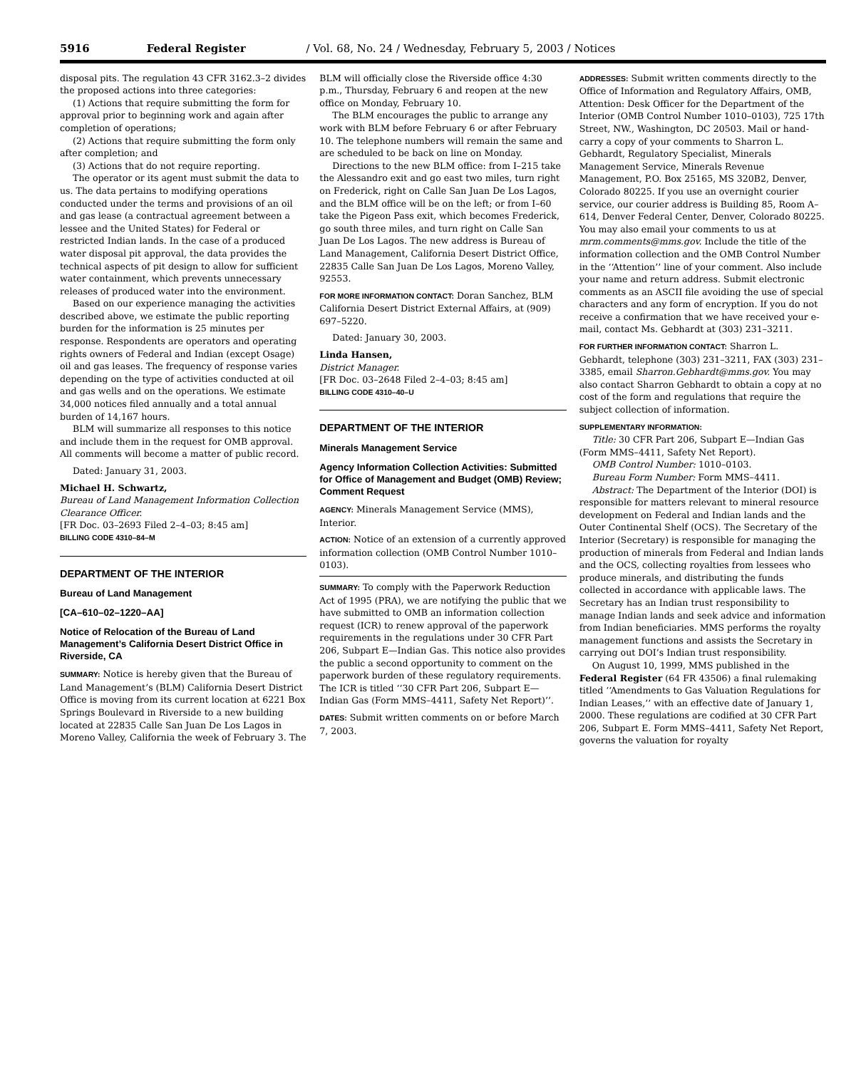5916 Federal Register / Vol. 68, No. 24 / Wednesday, February 5, 2003 / Notices
disposal pits. The regulation 43 CFR 3162.3–2 divides the proposed actions into three categories:
(1) Actions that require submitting the form for approval prior to beginning work and again after completion of operations;
(2) Actions that require submitting the form only after completion; and
(3) Actions that do not require reporting.
The operator or its agent must submit the data to us. The data pertains to modifying operations conducted under the terms and provisions of an oil and gas lease (a contractual agreement between a lessee and the United States) for Federal or restricted Indian lands. In the case of a produced water disposal pit approval, the data provides the technical aspects of pit design to allow for sufficient water containment, which prevents unnecessary releases of produced water into the environment.
Based on our experience managing the activities described above, we estimate the public reporting burden for the information is 25 minutes per response. Respondents are operators and operating rights owners of Federal and Indian (except Osage) oil and gas leases. The frequency of response varies depending on the type of activities conducted at oil and gas wells and on the operations. We estimate 34,000 notices filed annually and a total annual burden of 14,167 hours.
BLM will summarize all responses to this notice and include them in the request for OMB approval. All comments will become a matter of public record.
Dated: January 31, 2003.
Michael H. Schwartz,
Bureau of Land Management Information Collection Clearance Officer.
[FR Doc. 03–2693 Filed 2–4–03; 8:45 am]
BILLING CODE 4310–84–M
DEPARTMENT OF THE INTERIOR
Bureau of Land Management
[CA–610–02–1220–AA]
Notice of Relocation of the Bureau of Land Management’s California Desert District Office in Riverside, CA
SUMMARY: Notice is hereby given that the Bureau of Land Management’s (BLM) California Desert District Office is moving from its current location at 6221 Box Springs Boulevard in Riverside to a new building located at 22835 Calle San Juan De Los Lagos in Moreno Valley, California the week of February 3. The BLM will officially close the Riverside office 4:30 p.m., Thursday, February 6 and reopen at the new office on Monday, February 10.
The BLM encourages the public to arrange any work with BLM before February 6 or after February 10. The telephone numbers will remain the same and are scheduled to be back on line on Monday.
Directions to the new BLM office: from I–215 take the Alessandro exit and go east two miles, turn right on Frederick, right on Calle San Juan De Los Lagos, and the BLM office will be on the left; or from I–60 take the Pigeon Pass exit, which becomes Frederick, go south three miles, and turn right on Calle San Juan De Los Lagos. The new address is Bureau of Land Management, California Desert District Office, 22835 Calle San Juan De Los Lagos, Moreno Valley, 92553.
FOR MORE INFORMATION CONTACT: Doran Sanchez, BLM California Desert District External Affairs, at (909) 697–5220.
Dated: January 30, 2003.
Linda Hansen,
District Manager.
[FR Doc. 03–2648 Filed 2–4–03; 8:45 am]
BILLING CODE 4310–40–U
DEPARTMENT OF THE INTERIOR
Minerals Management Service
Agency Information Collection Activities: Submitted for Office of Management and Budget (OMB) Review; Comment Request
AGENCY: Minerals Management Service (MMS), Interior.
ACTION: Notice of an extension of a currently approved information collection (OMB Control Number 1010–0103).
SUMMARY: To comply with the Paperwork Reduction Act of 1995 (PRA), we are notifying the public that we have submitted to OMB an information collection request (ICR) to renew approval of the paperwork requirements in the regulations under 30 CFR Part 206, Subpart E—Indian Gas. This notice also provides the public a second opportunity to comment on the paperwork burden of these regulatory requirements. The ICR is titled ‘‘30 CFR Part 206, Subpart E—Indian Gas (Form MMS–4411, Safety Net Report)’’.
DATES: Submit written comments on or before March 7, 2003.
ADDRESSES: Submit written comments directly to the Office of Information and Regulatory Affairs, OMB, Attention: Desk Officer for the Department of the Interior (OMB Control Number 1010–0103), 725 17th Street, NW., Washington, DC 20503. Mail or hand-carry a copy of your comments to Sharron L. Gebhardt, Regulatory Specialist, Minerals Management Service, Minerals Revenue Management, P.O. Box 25165, MS 320B2, Denver, Colorado 80225. If you use an overnight courier service, our courier address is Building 85, Room A–614, Denver Federal Center, Denver, Colorado 80225. You may also email your comments to us at mrm.comments@mms.gov. Include the title of the information collection and the OMB Control Number in the ‘‘Attention’’ line of your comment. Also include your name and return address. Submit electronic comments as an ASCII file avoiding the use of special characters and any form of encryption. If you do not receive a confirmation that we have received your e-mail, contact Ms. Gebhardt at (303) 231–3211.
FOR FURTHER INFORMATION CONTACT: Sharron L. Gebhardt, telephone (303) 231–3211, FAX (303) 231–3385, email Sharron.Gebhardt@mms.gov. You may also contact Sharron Gebhardt to obtain a copy at no cost of the form and regulations that require the subject collection of information.
SUPPLEMENTARY INFORMATION:
Title: 30 CFR Part 206, Subpart E—Indian Gas (Form MMS–4411, Safety Net Report).
OMB Control Number: 1010–0103.
Bureau Form Number: Form MMS–4411.
Abstract: The Department of the Interior (DOI) is responsible for matters relevant to mineral resource development on Federal and Indian lands and the Outer Continental Shelf (OCS). The Secretary of the Interior (Secretary) is responsible for managing the production of minerals from Federal and Indian lands and the OCS, collecting royalties from lessees who produce minerals, and distributing the funds collected in accordance with applicable laws. The Secretary has an Indian trust responsibility to manage Indian lands and seek advice and information from Indian beneficiaries. MMS performs the royalty management functions and assists the Secretary in carrying out DOI’s Indian trust responsibility.
On August 10, 1999, MMS published in the Federal Register (64 FR 43506) a final rulemaking titled ‘‘Amendments to Gas Valuation Regulations for Indian Leases,’’ with an effective date of January 1, 2000. These regulations are codified at 30 CFR Part 206, Subpart E. Form MMS–4411, Safety Net Report, governs the valuation for royalty